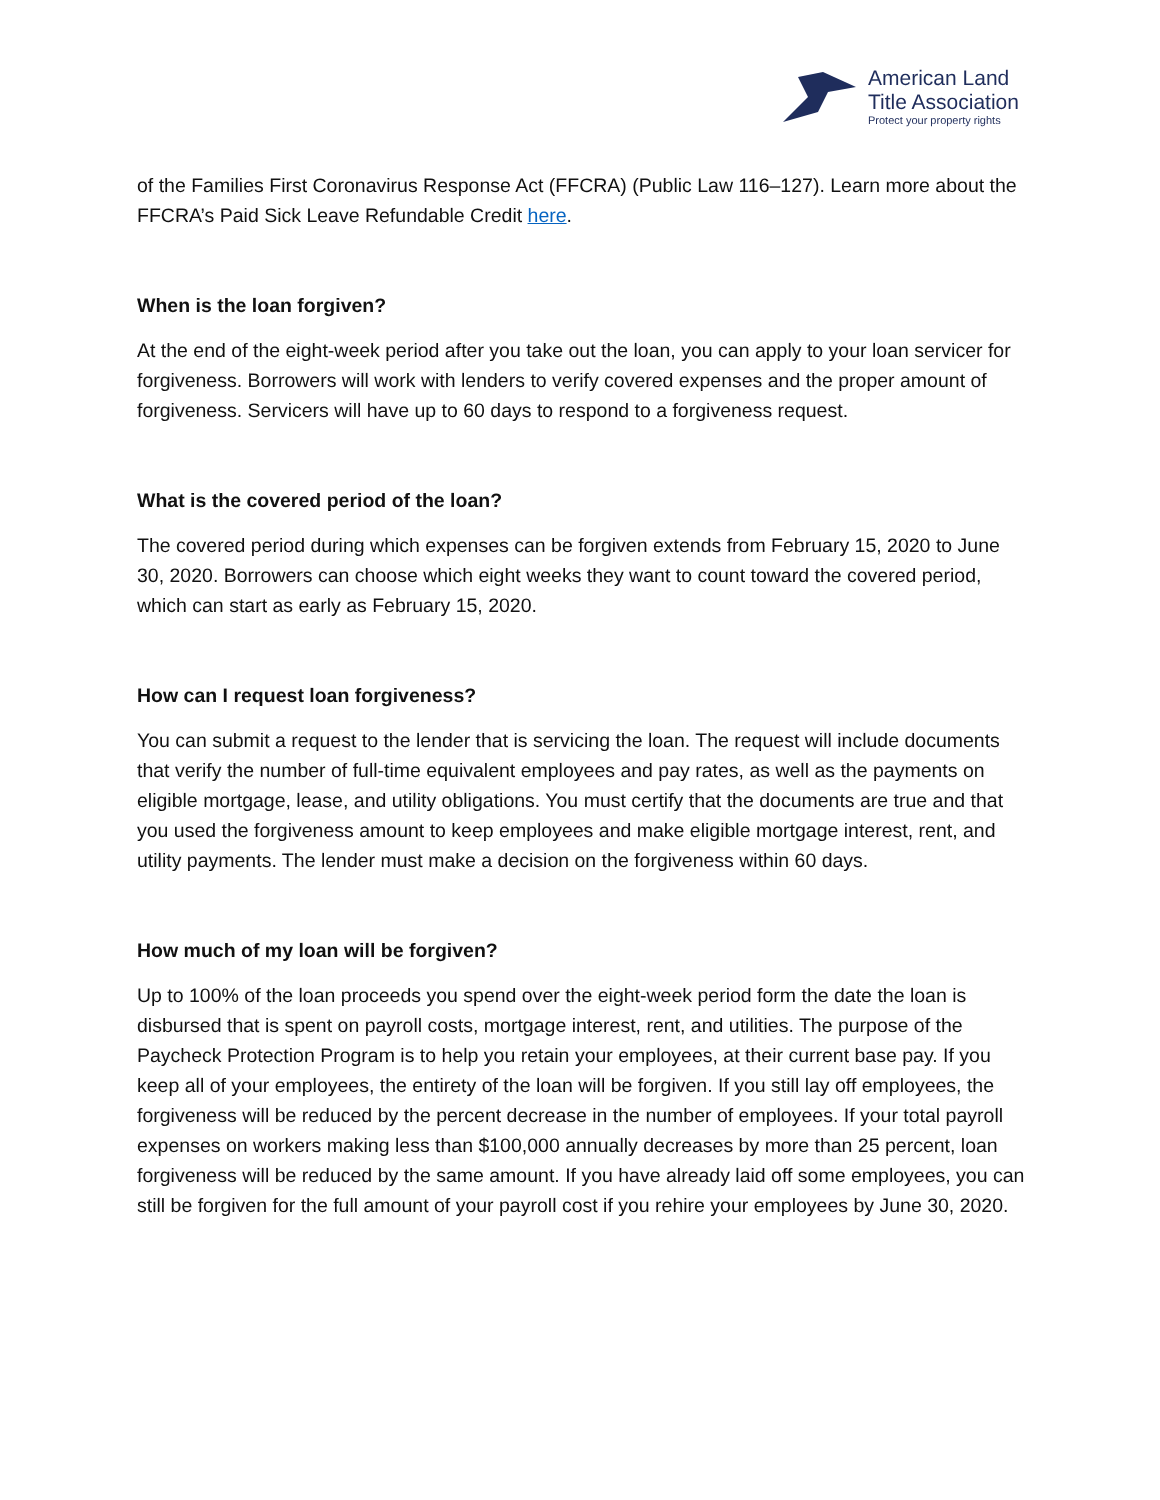American Land
Title Association
Protect your property rights
of the Families First Coronavirus Response Act (FFCRA) (Public Law 116–127). Learn more about the FFCRA’s Paid Sick Leave Refundable Credit here.
When is the loan forgiven?
At the end of the eight-week period after you take out the loan, you can apply to your loan servicer for forgiveness. Borrowers will work with lenders to verify covered expenses and the proper amount of forgiveness. Servicers will have up to 60 days to respond to a forgiveness request.
What is the covered period of the loan?
The covered period during which expenses can be forgiven extends from February 15, 2020 to June 30, 2020. Borrowers can choose which eight weeks they want to count toward the covered period, which can start as early as February 15, 2020.
How can I request loan forgiveness?
You can submit a request to the lender that is servicing the loan. The request will include documents that verify the number of full-time equivalent employees and pay rates, as well as the payments on eligible mortgage, lease, and utility obligations. You must certify that the documents are true and that you used the forgiveness amount to keep employees and make eligible mortgage interest, rent, and utility payments. The lender must make a decision on the forgiveness within 60 days.
How much of my loan will be forgiven?
Up to 100% of the loan proceeds you spend over the eight-week period form the date the loan is disbursed that is spent on payroll costs, mortgage interest, rent, and utilities. The purpose of the Paycheck Protection Program is to help you retain your employees, at their current base pay. If you keep all of your employees, the entirety of the loan will be forgiven. If you still lay off employees, the forgiveness will be reduced by the percent decrease in the number of employees. If your total payroll expenses on workers making less than $100,000 annually decreases by more than 25 percent, loan forgiveness will be reduced by the same amount. If you have already laid off some employees, you can still be forgiven for the full amount of your payroll cost if you rehire your employees by June 30, 2020.